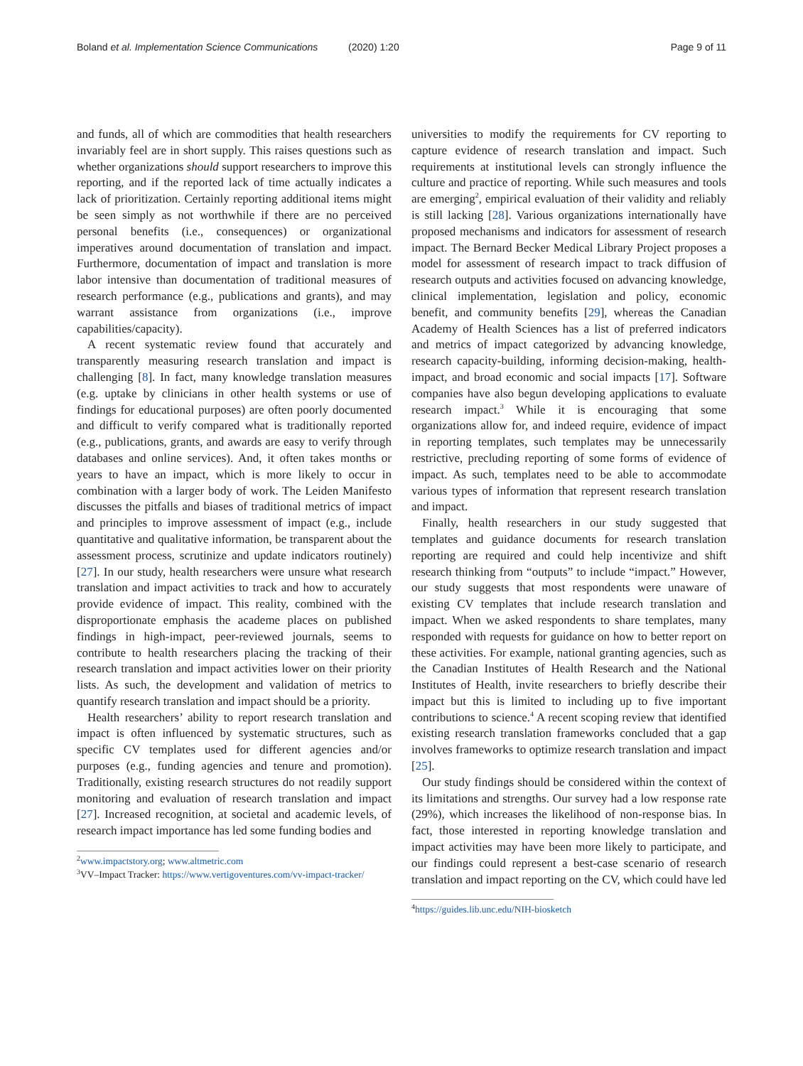Boland et al. Implementation Science Communications (2020) 1:20 Page 9 of 11
and funds, all of which are commodities that health researchers invariably feel are in short supply. This raises questions such as whether organizations should support researchers to improve this reporting, and if the reported lack of time actually indicates a lack of prioritization. Certainly reporting additional items might be seen simply as not worthwhile if there are no perceived personal benefits (i.e., consequences) or organizational imperatives around documentation of translation and impact. Furthermore, documentation of impact and translation is more labor intensive than documentation of traditional measures of research performance (e.g., publications and grants), and may warrant assistance from organizations (i.e., improve capabilities/capacity).
A recent systematic review found that accurately and transparently measuring research translation and impact is challenging [8]. In fact, many knowledge translation measures (e.g. uptake by clinicians in other health systems or use of findings for educational purposes) are often poorly documented and difficult to verify compared what is traditionally reported (e.g., publications, grants, and awards are easy to verify through databases and online services). And, it often takes months or years to have an impact, which is more likely to occur in combination with a larger body of work. The Leiden Manifesto discusses the pitfalls and biases of traditional metrics of impact and principles to improve assessment of impact (e.g., include quantitative and qualitative information, be transparent about the assessment process, scrutinize and update indicators routinely) [27]. In our study, health researchers were unsure what research translation and impact activities to track and how to accurately provide evidence of impact. This reality, combined with the disproportionate emphasis the academe places on published findings in high-impact, peer-reviewed journals, seems to contribute to health researchers placing the tracking of their research translation and impact activities lower on their priority lists. As such, the development and validation of metrics to quantify research translation and impact should be a priority.
Health researchers’ ability to report research translation and impact is often influenced by systematic structures, such as specific CV templates used for different agencies and/or purposes (e.g., funding agencies and tenure and promotion). Traditionally, existing research structures do not readily support monitoring and evaluation of research translation and impact [27]. Increased recognition, at societal and academic levels, of research impact importance has led some funding bodies and
<sup>2</sup> www.impactstory.org; www.altmetric.com
<sup>3</sup> VV–Impact Tracker: https://www.vertigoventures.com/vv-impact-tracker/
universities to modify the requirements for CV reporting to capture evidence of research translation and impact. Such requirements at institutional levels can strongly influence the culture and practice of reporting. While such measures and tools are emerging<sup>2</sup>, empirical evaluation of their validity and reliably is still lacking [28]. Various organizations internationally have proposed mechanisms and indicators for assessment of research impact. The Bernard Becker Medical Library Project proposes a model for assessment of research impact to track diffusion of research outputs and activities focused on advancing knowledge, clinical implementation, legislation and policy, economic benefit, and community benefits [29], whereas the Canadian Academy of Health Sciences has a list of preferred indicators and metrics of impact categorized by advancing knowledge, research capacity-building, informing decision-making, health-impact, and broad economic and social impacts [17]. Software companies have also begun developing applications to evaluate research impact.<sup>3</sup> While it is encouraging that some organizations allow for, and indeed require, evidence of impact in reporting templates, such templates may be unnecessarily restrictive, precluding reporting of some forms of evidence of impact. As such, templates need to be able to accommodate various types of information that represent research translation and impact.
Finally, health researchers in our study suggested that templates and guidance documents for research translation reporting are required and could help incentivize and shift research thinking from “outputs” to include “impact.” However, our study suggests that most respondents were unaware of existing CV templates that include research translation and impact. When we asked respondents to share templates, many responded with requests for guidance on how to better report on these activities. For example, national granting agencies, such as the Canadian Institutes of Health Research and the National Institutes of Health, invite researchers to briefly describe their impact but this is limited to including up to five important contributions to science.<sup>4</sup> A recent scoping review that identified existing research translation frameworks concluded that a gap involves frameworks to optimize research translation and impact [25].
Our study findings should be considered within the context of its limitations and strengths. Our survey had a low response rate (29%), which increases the likelihood of non-response bias. In fact, those interested in reporting knowledge translation and impact activities may have been more likely to participate, and our findings could represent a best-case scenario of research translation and impact reporting on the CV, which could have led
<sup>4</sup> https://guides.lib.unc.edu/NIH-biosketch